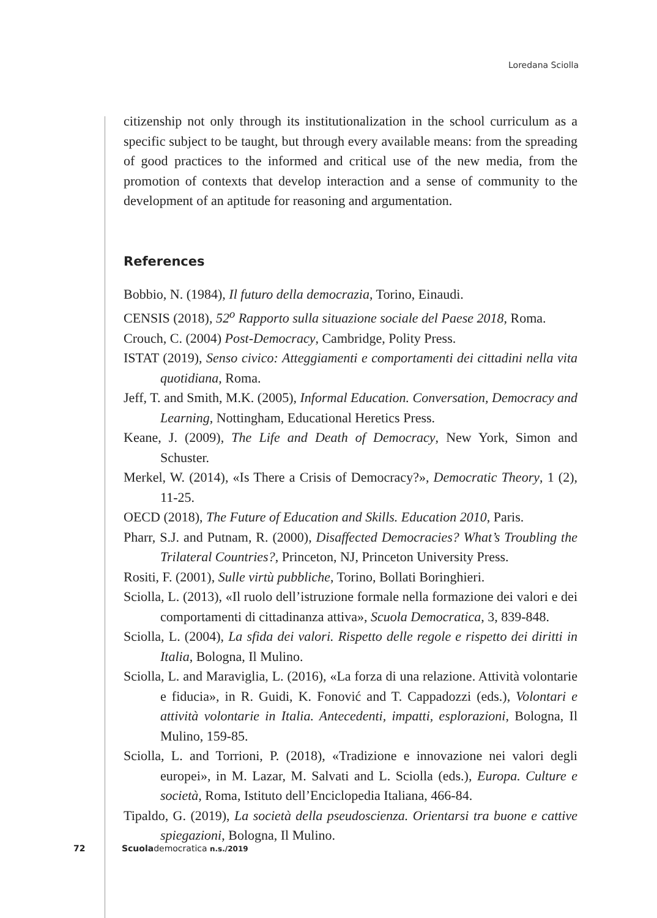Loredana Sciolla
citizenship not only through its institutionalization in the school curriculum as a specific subject to be taught, but through every available means: from the spreading of good practices to the informed and critical use of the new media, from the promotion of contexts that develop interaction and a sense of community to the development of an aptitude for reasoning and argumentation.
References
Bobbio, N. (1984), Il futuro della democrazia, Torino, Einaudi.
CENSIS (2018), 52<sup>o</sup> Rapporto sulla situazione sociale del Paese 2018, Roma.
Crouch, C. (2004) Post-Democracy, Cambridge, Polity Press.
ISTAT (2019), Senso civico: Atteggiamenti e comportamenti dei cittadini nella vita quotidiana, Roma.
Jeff, T. and Smith, M.K. (2005), Informal Education. Conversation, Democracy and Learning, Nottingham, Educational Heretics Press.
Keane, J. (2009), The Life and Death of Democracy, New York, Simon and Schuster.
Merkel, W. (2014), «Is There a Crisis of Democracy?», Democratic Theory, 1 (2), 11-25.
OECD (2018), The Future of Education and Skills. Education 2010, Paris.
Pharr, S.J. and Putnam, R. (2000), Disaffected Democracies? What’s Troubling the Trilateral Countries?, Princeton, NJ, Princeton University Press.
Rositi, F. (2001), Sulle virtù pubbliche, Torino, Bollati Boringhieri.
Sciolla, L. (2013), «Il ruolo dell’istruzione formale nella formazione dei valori e dei comportamenti di cittadinanza attiva», Scuola Democratica, 3, 839-848.
Sciolla, L. (2004), La sfida dei valori. Rispetto delle regole e rispetto dei diritti in Italia, Bologna, Il Mulino.
Sciolla, L. and Maraviglia, L. (2016), «La forza di una relazione. Attività volontarie e fiducia», in R. Guidi, K. Fonović and T. Cappadozzi (eds.), Volontari e attività volontarie in Italia. Antecedenti, impatti, esplorazioni, Bologna, Il Mulino, 159-85.
Sciolla, L. and Torrioni, P. (2018), «Tradizione e innovazione nei valori degli europei», in M. Lazar, M. Salvati and L. Sciolla (eds.), Europa. Culture e società, Roma, Istituto dell’Enciclopedia Italiana, 466-84.
Tipaldo, G. (2019), La società della pseudoscienza. Orientarsi tra buone e cattive spiegazioni, Bologna, Il Mulino.
72 Scuola democratica n.s./2019